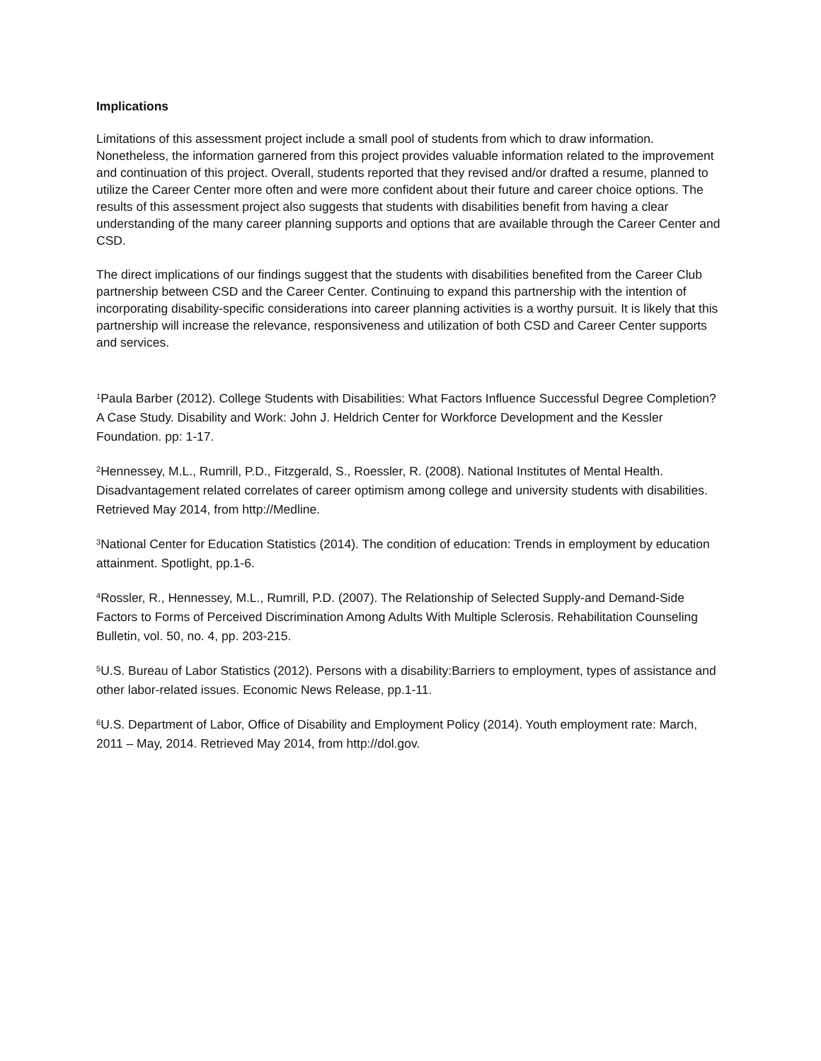Implications
Limitations of this assessment project include a small pool of students from which to draw information. Nonetheless, the information garnered from this project provides valuable information related to the improvement and continuation of this project. Overall, students reported that they revised and/or drafted a resume, planned to utilize the Career Center more often and were more confident about their future and career choice options. The results of this assessment project also suggests that students with disabilities benefit from having a clear understanding of the many career planning supports and options that are available through the Career Center and CSD.
The direct implications of our findings suggest that the students with disabilities benefited from the Career Club partnership between CSD and the Career Center. Continuing to expand this partnership with the intention of incorporating disability-specific considerations into career planning activities is a worthy pursuit. It is likely that this partnership will increase the relevance, responsiveness and utilization of both CSD and Career Center supports and services.
<sup>1</sup> Paula Barber (2012). College Students with Disabilities: What Factors Influence Successful Degree Completion? A Case Study. Disability and Work: John J. Heldrich Center for Workforce Development and the Kessler Foundation. pp: 1-17.
<sup>2</sup> Hennessey, M.L., Rumrill, P.D., Fitzgerald, S., Roessler, R. (2008). National Institutes of Mental Health. Disadvantagement related correlates of career optimism among college and university students with disabilities. Retrieved May 2014, from http://Medline.
<sup>3</sup> National Center for Education Statistics (2014). The condition of education: Trends in employment by education attainment. Spotlight, pp.1-6.
<sup>4</sup> Rossler, R., Hennessey, M.L., Rumrill, P.D. (2007). The Relationship of Selected Supply-and Demand-Side Factors to Forms of Perceived Discrimination Among Adults With Multiple Sclerosis. Rehabilitation Counseling Bulletin, vol. 50, no. 4, pp. 203-215.
<sup>5</sup> U.S. Bureau of Labor Statistics (2012). Persons with a disability:Barriers to employment, types of assistance and other labor-related issues. Economic News Release, pp.1-11.
<sup>6</sup> U.S. Department of Labor, Office of Disability and Employment Policy (2014). Youth employment rate: March, 2011 – May, 2014. Retrieved May 2014, from http://dol.gov.